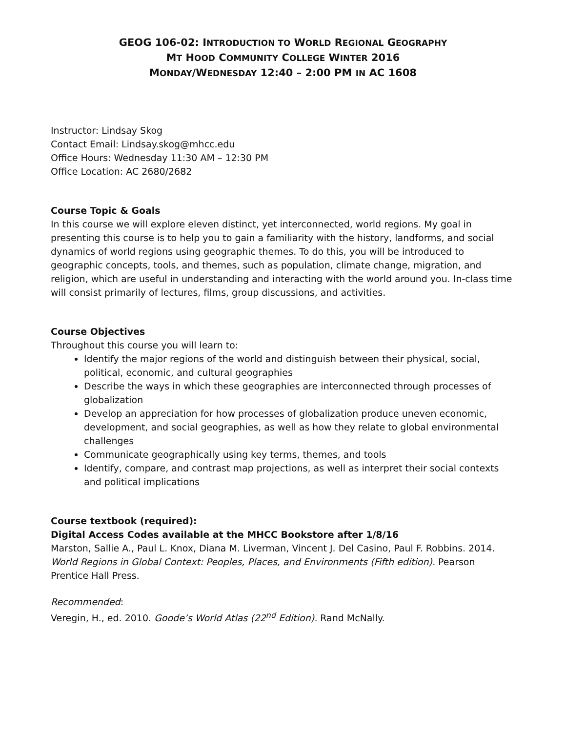GEOG 106-02: INTRODUCTION TO WORLD REGIONAL GEOGRAPHY
MT HOOD COMMUNITY COLLEGE WINTER 2016
MONDAY/WEDNESDAY 12:40 – 2:00 PM IN AC 1608
Instructor: Lindsay Skog
Contact Email: Lindsay.skog@mhcc.edu
Office Hours: Wednesday 11:30 AM – 12:30 PM
Office Location: AC 2680/2682
Course Topic & Goals
In this course we will explore eleven distinct, yet interconnected, world regions. My goal in presenting this course is to help you to gain a familiarity with the history, landforms, and social dynamics of world regions using geographic themes. To do this, you will be introduced to geographic concepts, tools, and themes, such as population, climate change, migration, and religion, which are useful in understanding and interacting with the world around you. In-class time will consist primarily of lectures, films, group discussions, and activities.
Course Objectives
Throughout this course you will learn to:
Identify the major regions of the world and distinguish between their physical, social, political, economic, and cultural geographies
Describe the ways in which these geographies are interconnected through processes of globalization
Develop an appreciation for how processes of globalization produce uneven economic, development, and social geographies, as well as how they relate to global environmental challenges
Communicate geographically using key terms, themes, and tools
Identify, compare, and contrast map projections, as well as interpret their social contexts and political implications
Course textbook (required):
Digital Access Codes available at the MHCC Bookstore after 1/8/16
Marston, Sallie A., Paul L. Knox, Diana M. Liverman, Vincent J. Del Casino, Paul F. Robbins. 2014. World Regions in Global Context: Peoples, Places, and Environments (Fifth edition). Pearson Prentice Hall Press.
Recommended:
Veregin, H., ed. 2010. Goode’s World Atlas (22<sup>nd</sup> Edition). Rand McNally.